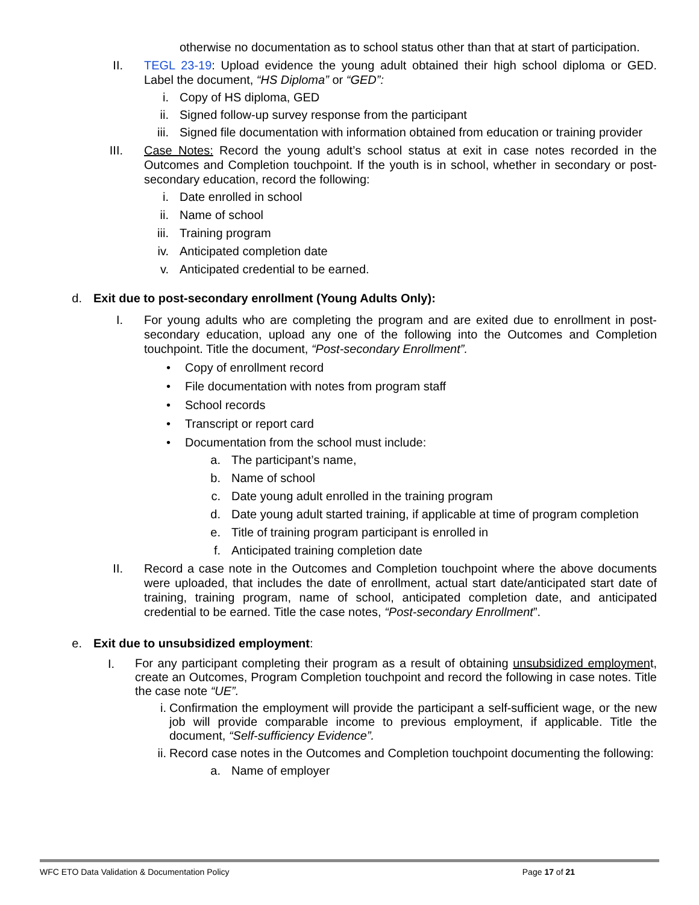otherwise no documentation as to school status other than that at start of participation.
II. TEGL 23-19: Upload evidence the young adult obtained their high school diploma or GED. Label the document, “HS Diploma” or “GED”:
i. Copy of HS diploma, GED
ii. Signed follow-up survey response from the participant
iii. Signed file documentation with information obtained from education or training provider
III. Case Notes: Record the young adult’s school status at exit in case notes recorded in the Outcomes and Completion touchpoint. If the youth is in school, whether in secondary or post-secondary education, record the following:
i. Date enrolled in school
ii. Name of school
iii. Training program
iv. Anticipated completion date
v. Anticipated credential to be earned.
d. Exit due to post-secondary enrollment (Young Adults Only):
I. For young adults who are completing the program and are exited due to enrollment in post-secondary education, upload any one of the following into the Outcomes and Completion touchpoint. Title the document, “Post-secondary Enrollment”.
• Copy of enrollment record
• File documentation with notes from program staff
• School records
• Transcript or report card
• Documentation from the school must include:
a. The participant’s name,
b. Name of school
c. Date young adult enrolled in the training program
d. Date young adult started training, if applicable at time of program completion
e. Title of training program participant is enrolled in
f. Anticipated training completion date
II. Record a case note in the Outcomes and Completion touchpoint where the above documents were uploaded, that includes the date of enrollment, actual start date/anticipated start date of training, training program, name of school, anticipated completion date, and anticipated credential to be earned. Title the case notes, “Post-secondary Enrollment”.
e. Exit due to unsubsidized employment:
I.
For any participant completing their program as a result of obtaining unsubsidized employment, create an Outcomes, Program Completion touchpoint and record the following in case notes. Title the case note “UE”.
i. Confirmation the employment will provide the participant a self-sufficient wage, or the new job will provide comparable income to previous employment, if applicable. Title the document, “Self-sufficiency Evidence”.
ii. Record case notes in the Outcomes and Completion touchpoint documenting the following:
a. Name of employer
WFC ETO Data Validation & Documentation Policy Page 17 of 21